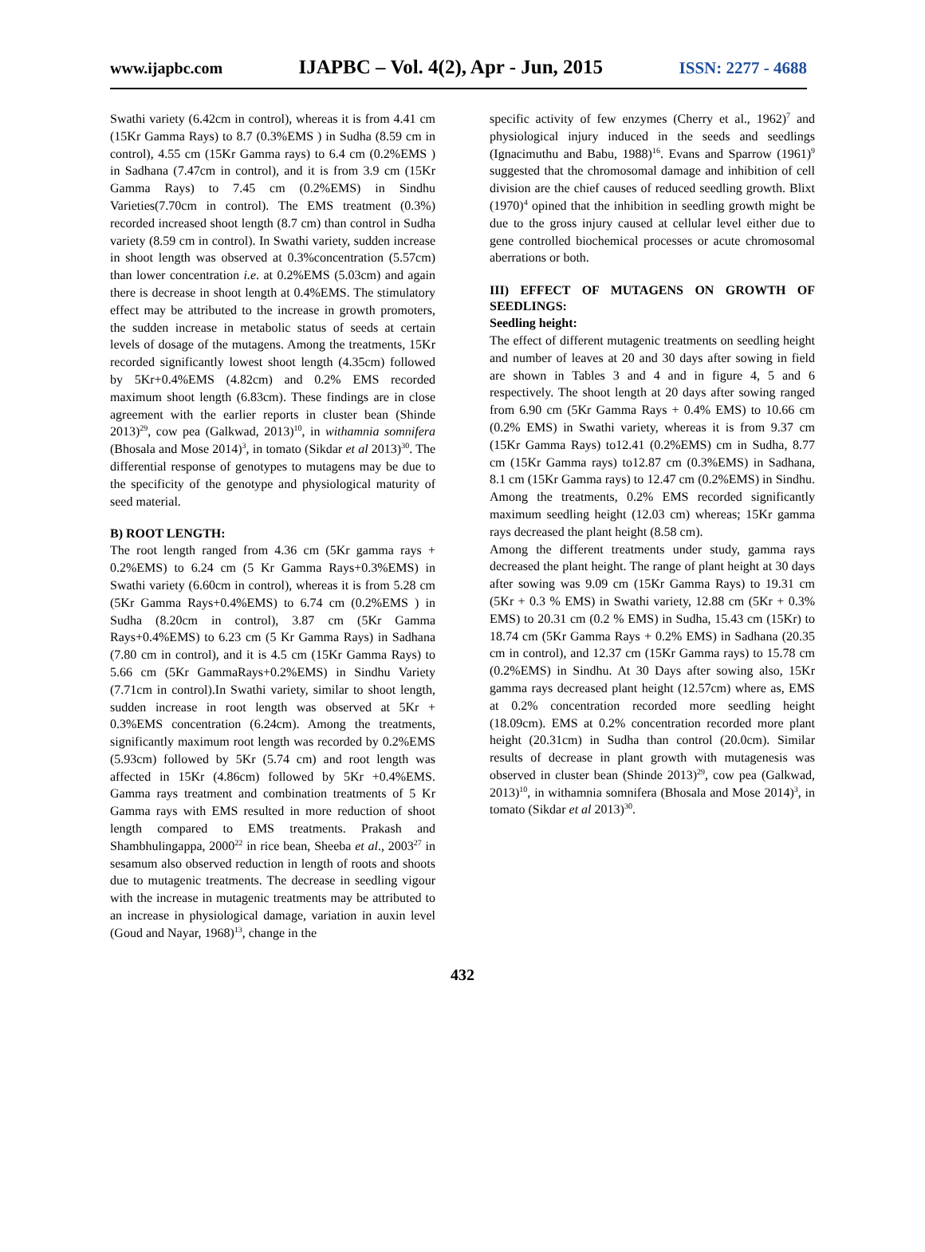www.ijapbc.com IJAPBC – Vol. 4(2), Apr - Jun, 2015 ISSN: 2277 - 4688
Swathi variety (6.42cm in control), whereas it is from 4.41 cm (15Kr Gamma Rays) to 8.7 (0.3%EMS ) in Sudha (8.59 cm in control), 4.55 cm (15Kr Gamma rays) to 6.4 cm (0.2%EMS ) in Sadhana (7.47cm in control), and it is from 3.9 cm (15Kr Gamma Rays) to 7.45 cm (0.2%EMS) in Sindhu Varieties(7.70cm in control). The EMS treatment (0.3%) recorded increased shoot length (8.7 cm) than control in Sudha variety (8.59 cm in control). In Swathi variety, sudden increase in shoot length was observed at 0.3%concentration (5.57cm) than lower concentration i.e. at 0.2%EMS (5.03cm) and again there is decrease in shoot length at 0.4%EMS. The stimulatory effect may be attributed to the increase in growth promoters, the sudden increase in metabolic status of seeds at certain levels of dosage of the mutagens. Among the treatments, 15Kr recorded significantly lowest shoot length (4.35cm) followed by 5Kr+0.4%EMS (4.82cm) and 0.2% EMS recorded maximum shoot length (6.83cm). These findings are in close agreement with the earlier reports in cluster bean (Shinde 2013)<sup>29</sup>, cow pea (Galkwad, 2013)<sup>10</sup>, in withamnia somnifera (Bhosala and Mose 2014)<sup>3</sup>, in tomato (Sikdar et al 2013)<sup>30</sup>. The differential response of genotypes to mutagens may be due to the specificity of the genotype and physiological maturity of seed material.
B) ROOT LENGTH:
The root length ranged from 4.36 cm (5Kr gamma rays + 0.2%EMS) to 6.24 cm (5 Kr Gamma Rays+0.3%EMS) in Swathi variety (6.60cm in control), whereas it is from 5.28 cm (5Kr Gamma Rays+0.4%EMS) to 6.74 cm (0.2%EMS ) in Sudha (8.20cm in control), 3.87 cm (5Kr Gamma Rays+0.4%EMS) to 6.23 cm (5 Kr Gamma Rays) in Sadhana (7.80 cm in control), and it is 4.5 cm (15Kr Gamma Rays) to 5.66 cm (5Kr GammaRays+0.2%EMS) in Sindhu Variety (7.71cm in control).In Swathi variety, similar to shoot length, sudden increase in root length was observed at 5Kr + 0.3%EMS concentration (6.24cm). Among the treatments, significantly maximum root length was recorded by 0.2%EMS (5.93cm) followed by 5Kr (5.74 cm) and root length was affected in 15Kr (4.86cm) followed by 5Kr +0.4%EMS. Gamma rays treatment and combination treatments of 5 Kr Gamma rays with EMS resulted in more reduction of shoot length compared to EMS treatments. Prakash and Shambhulingappa, 2000<sup>22</sup> in rice bean, Sheeba et al., 2003<sup>27</sup> in sesamum also observed reduction in length of roots and shoots due to mutagenic treatments. The decrease in seedling vigour with the increase in mutagenic treatments may be attributed to an increase in physiological damage, variation in auxin level (Goud and Nayar, 1968)<sup>13</sup>, change in the
specific activity of few enzymes (Cherry et al., 1962)<sup>7</sup> and physiological injury induced in the seeds and seedlings (Ignacimuthu and Babu, 1988)<sup>16</sup>. Evans and Sparrow (1961)<sup>9</sup> suggested that the chromosomal damage and inhibition of cell division are the chief causes of reduced seedling growth. Blixt (1970)<sup>4</sup> opined that the inhibition in seedling growth might be due to the gross injury caused at cellular level either due to gene controlled biochemical processes or acute chromosomal aberrations or both.
III) EFFECT OF MUTAGENS ON GROWTH OF SEEDLINGS:
Seedling height:
The effect of different mutagenic treatments on seedling height and number of leaves at 20 and 30 days after sowing in field are shown in Tables 3 and 4 and in figure 4, 5 and 6 respectively. The shoot length at 20 days after sowing ranged from 6.90 cm (5Kr Gamma Rays + 0.4% EMS) to 10.66 cm (0.2% EMS) in Swathi variety, whereas it is from 9.37 cm (15Kr Gamma Rays) to12.41 (0.2%EMS) cm in Sudha, 8.77 cm (15Kr Gamma rays) to12.87 cm (0.3%EMS) in Sadhana, 8.1 cm (15Kr Gamma rays) to 12.47 cm (0.2%EMS) in Sindhu. Among the treatments, 0.2% EMS recorded significantly maximum seedling height (12.03 cm) whereas; 15Kr gamma rays decreased the plant height (8.58 cm).
Among the different treatments under study, gamma rays decreased the plant height. The range of plant height at 30 days after sowing was 9.09 cm (15Kr Gamma Rays) to 19.31 cm (5Kr + 0.3 % EMS) in Swathi variety, 12.88 cm (5Kr + 0.3% EMS) to 20.31 cm (0.2 % EMS) in Sudha, 15.43 cm (15Kr) to 18.74 cm (5Kr Gamma Rays + 0.2% EMS) in Sadhana (20.35 cm in control), and 12.37 cm (15Kr Gamma rays) to 15.78 cm (0.2%EMS) in Sindhu. At 30 Days after sowing also, 15Kr gamma rays decreased plant height (12.57cm) where as, EMS at 0.2% concentration recorded more seedling height (18.09cm). EMS at 0.2% concentration recorded more plant height (20.31cm) in Sudha than control (20.0cm). Similar results of decrease in plant growth with mutagenesis was observed in cluster bean (Shinde 2013)<sup>29</sup>, cow pea (Galkwad, 2013)<sup>10</sup>, in withamnia somnifera (Bhosala and Mose 2014)<sup>3</sup>, in tomato (Sikdar et al 2013)<sup>30</sup>.
432